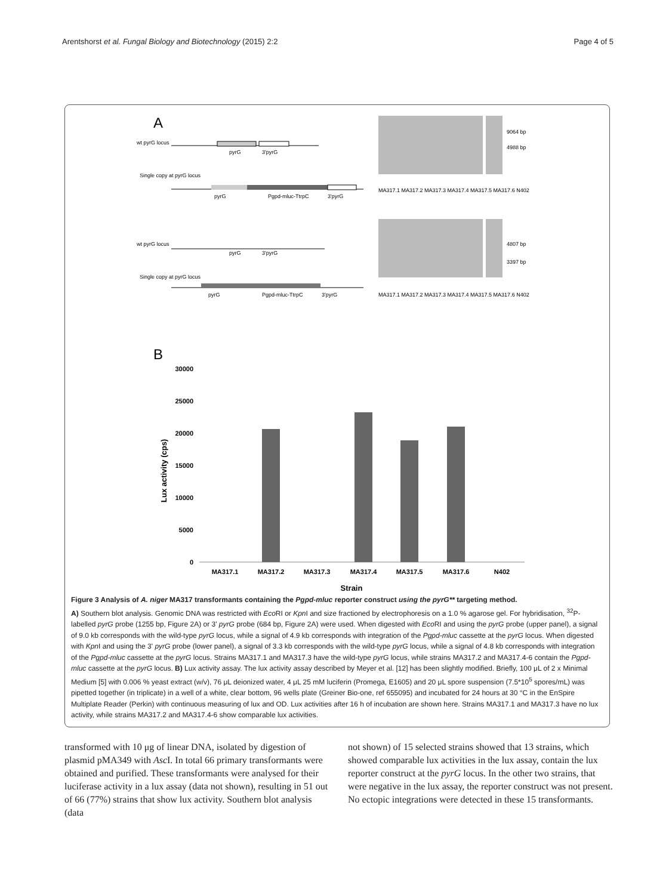Arentshorst et al. Fungal Biology and Biotechnology (2015) 2:2 Page 4 of 5
A
wt pyrG locus
pyrG
3'pyrG
Single copy at pyrG locus
pyrG
Pgpd-mluc-TtrpC
3'pyrG
9064 bp
4988 bp
MA317.1 MA317.2 MA317.3 MA317.4 MA317.5 MA317.6 N402
wt pyrG locus
pyrG
3'pyrG
Single copy at pyrG locus
pyrG
Pgpd-mluc-TtrpC
3'pyrG
4807 bp
3397 bp
MA317.1 MA317.2 MA317.3 MA317.4 MA317.5 MA317.6 N402
B
30000
25000
20000
15000
10000
5000
0
MA317.1
MA317.2
MA317.3
MA317.4
MA317.5
MA317.6
N402
Strain
Lux activity (cps)
Figure 3 Analysis of A. niger MA317 transformants containing the Pgpd-mluc reporter construct using the pyrG** targeting method.
A) Southern blot analysis. Genomic DNA was restricted with Eco RI or Kpn I and size fractioned by electrophoresis on a 1.0 % agarose gel. For hybridisation, <sup>32</sup>P-labelled pyrG probe (1255 bp, Figure 2A) or 3' pyrG probe (684 bp, Figure 2A) were used. When digested with Eco RI and using the pyrG probe (upper panel), a signal of 9.0 kb corresponds with the wild-type pyrG locus, while a signal of 4.9 kb corresponds with integration of the Pgpd-mluc cassette at the pyrG locus. When digested with Kpn I and using the 3' pyrG probe (lower panel), a signal of 3.3 kb corresponds with the wild-type pyrG locus, while a signal of 4.8 kb corresponds with integration of the Pgpd-mluc cassette at the pyrG locus. Strains MA317.1 and MA317.3 have the wild-type pyrG locus, while strains MA317.2 and MA317.4-6 contain the Pgpd-mluc cassette at the pyrG locus. B) Lux activity assay. The lux activity assay described by Meyer et al. [12] has been slightly modified. Briefly, 100 μL of 2 x Minimal Medium [5] with 0.006 % yeast extract (w/v), 76 μL deionized water, 4 μL 25 mM luciferin (Promega, E1605) and 20 μL spore suspension (7.5*10<sup>5</sup> spores/mL) was pipetted together (in triplicate) in a well of a white, clear bottom, 96 wells plate (Greiner Bio-one, ref 655095) and incubated for 24 hours at 30 °C in the EnSpire Multiplate Reader (Perkin) with continuous measuring of lux and OD. Lux activities after 16 h of incubation are shown here. Strains MA317.1 and MA317.3 have no lux activity, while strains MA317.2 and MA317.4-6 show comparable lux activities.
transformed with 10 μg of linear DNA, isolated by digestion of plasmid pMA349 with Asc I. In total 66 primary transformants were obtained and purified. These transformants were analysed for their luciferase activity in a lux assay (data not shown), resulting in 51 out of 66 (77%) strains that show lux activity. Southern blot analysis (data
not shown) of 15 selected strains showed that 13 strains, which showed comparable lux activities in the lux assay, contain the lux reporter construct at the pyrG locus. In the other two strains, that were negative in the lux assay, the reporter construct was not present. No ectopic integrations were detected in these 15 transformants.